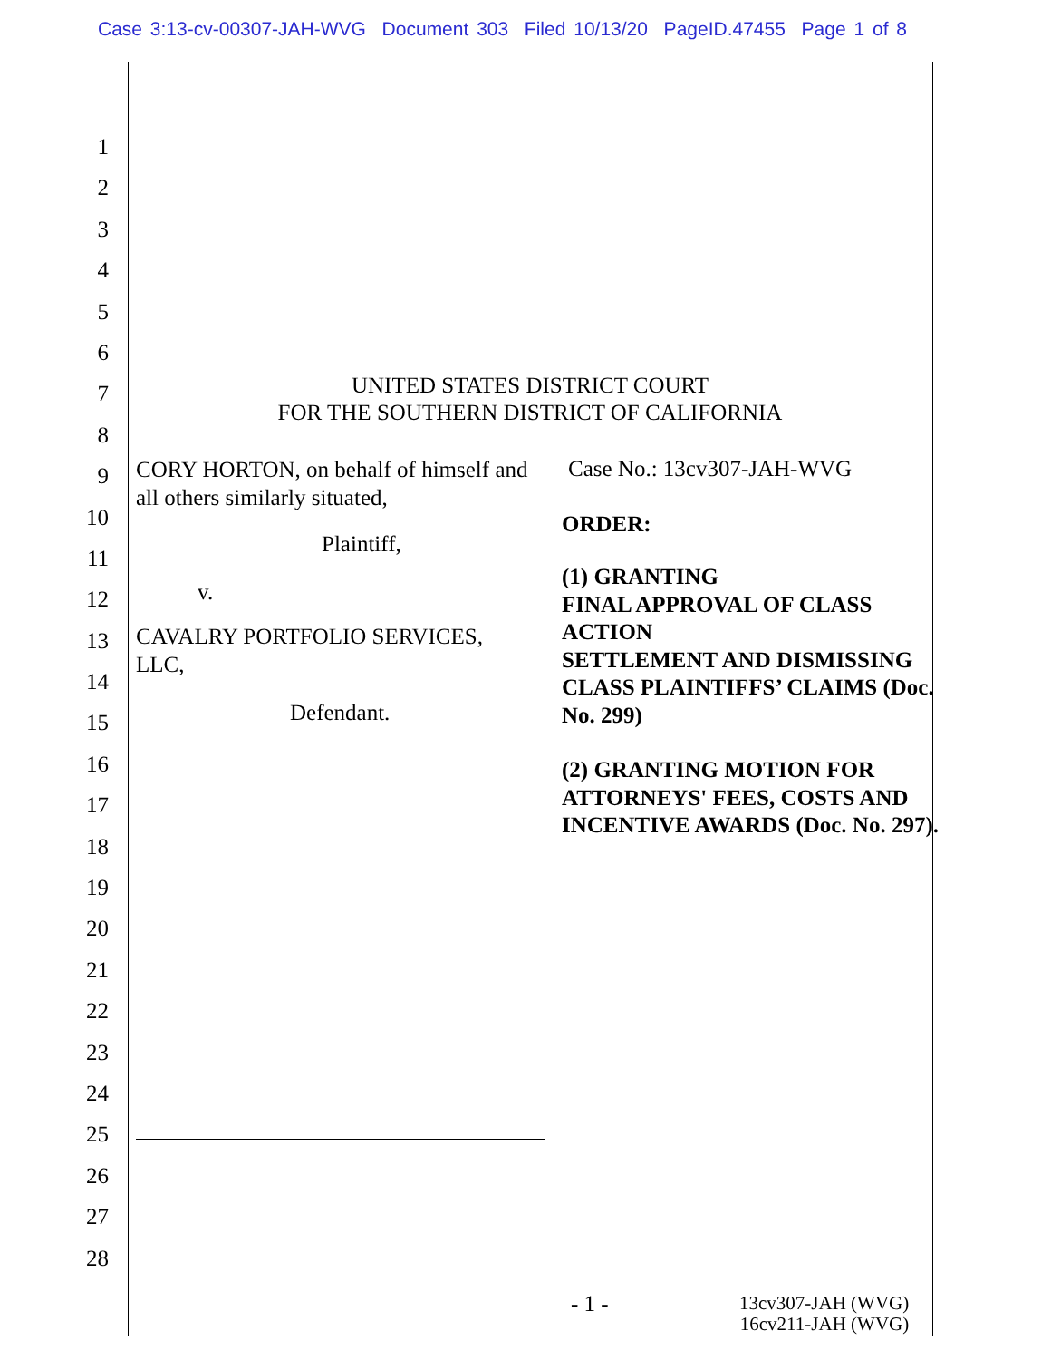Case 3:13-cv-00307-JAH-WVG Document 303 Filed 10/13/20 PageID.47455 Page 1 of 8
1
2
3
4
5
6
7
8
9
10
11
12
13
14
15
16
17
18
19
20
21
22
23
24
25
26
27
28
UNITED STATES DISTRICT COURT
FOR THE SOUTHERN DISTRICT OF CALIFORNIA
CORY HORTON, on behalf of himself and all others similarly situated,
Plaintiff,
v.
CAVALRY PORTFOLIO SERVICES, LLC,
Defendant.
Case No.: 13cv307-JAH-WVG
ORDER:
(1) GRANTING
FINAL APPROVAL OF CLASS ACTION
SETTLEMENT AND DISMISSING CLASS PLAINTIFFS’ CLAIMS (Doc. No. 299)
(2) GRANTING MOTION FOR ATTORNEYS' FEES, COSTS AND INCENTIVE AWARDS (Doc. No. 297).
- 1 -
13cv307-JAH (WVG)
16cv211-JAH (WVG)